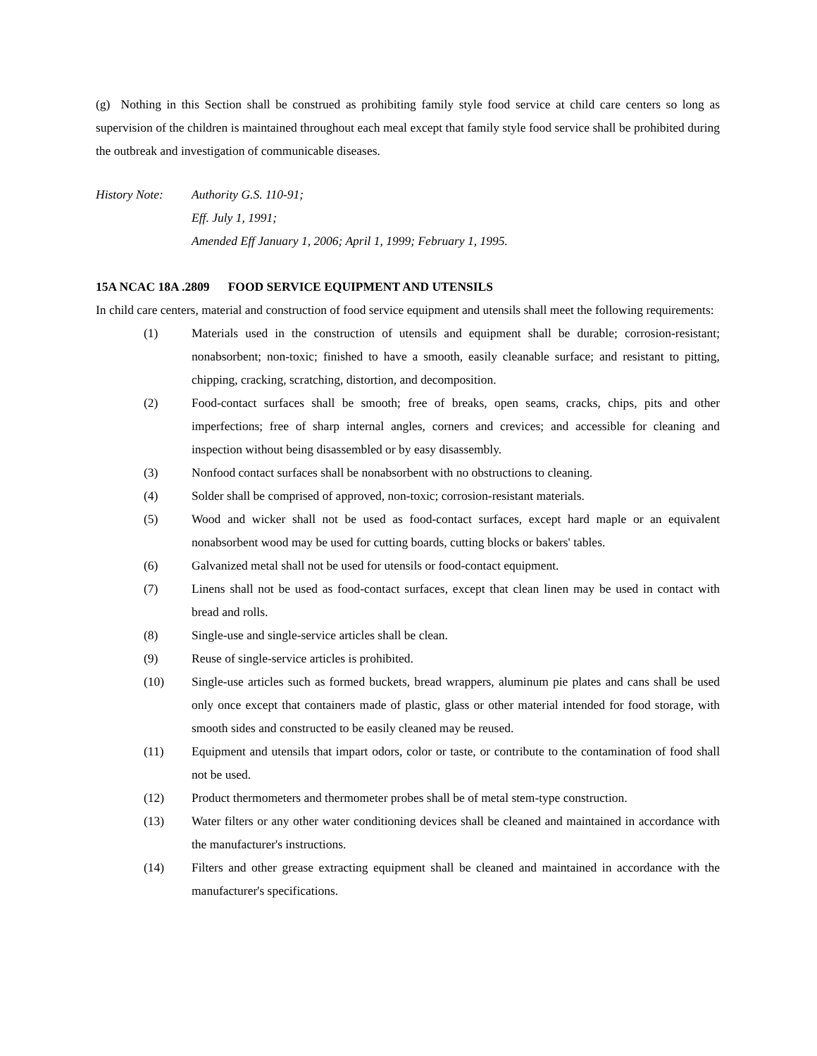(g) Nothing in this Section shall be construed as prohibiting family style food service at child care centers so long as supervision of the children is maintained throughout each meal except that family style food service shall be prohibited during the outbreak and investigation of communicable diseases.
History Note:
Authority G.S. 110-91;
Eff. July 1, 1991;
Amended Eff January 1, 2006; April 1, 1999; February 1, 1995.
15A NCAC 18A .2809 FOOD SERVICE EQUIPMENT AND UTENSILS
In child care centers, material and construction of food service equipment and utensils shall meet the following requirements:
(1) Materials used in the construction of utensils and equipment shall be durable; corrosion-resistant; nonabsorbent; non-toxic; finished to have a smooth, easily cleanable surface; and resistant to pitting, chipping, cracking, scratching, distortion, and decomposition.
(2) Food-contact surfaces shall be smooth; free of breaks, open seams, cracks, chips, pits and other imperfections; free of sharp internal angles, corners and crevices; and accessible for cleaning and inspection without being disassembled or by easy disassembly.
(3) Nonfood contact surfaces shall be nonabsorbent with no obstructions to cleaning.
(4) Solder shall be comprised of approved, non-toxic; corrosion-resistant materials.
(5) Wood and wicker shall not be used as food-contact surfaces, except hard maple or an equivalent nonabsorbent wood may be used for cutting boards, cutting blocks or bakers' tables.
(6) Galvanized metal shall not be used for utensils or food-contact equipment.
(7) Linens shall not be used as food-contact surfaces, except that clean linen may be used in contact with bread and rolls.
(8) Single-use and single-service articles shall be clean.
(9) Reuse of single-service articles is prohibited.
(10) Single-use articles such as formed buckets, bread wrappers, aluminum pie plates and cans shall be used only once except that containers made of plastic, glass or other material intended for food storage, with smooth sides and constructed to be easily cleaned may be reused.
(11) Equipment and utensils that impart odors, color or taste, or contribute to the contamination of food shall not be used.
(12) Product thermometers and thermometer probes shall be of metal stem-type construction.
(13) Water filters or any other water conditioning devices shall be cleaned and maintained in accordance with the manufacturer's instructions.
(14) Filters and other grease extracting equipment shall be cleaned and maintained in accordance with the manufacturer's specifications.